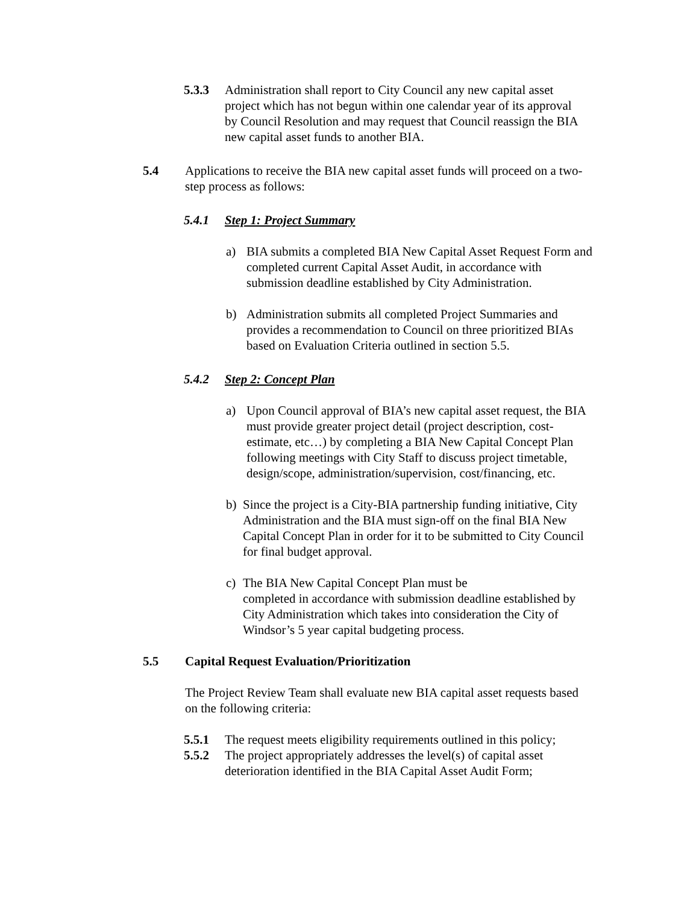5.3.3 Administration shall report to City Council any new capital asset project which has not begun within one calendar year of its approval by Council Resolution and may request that Council reassign the BIA new capital asset funds to another BIA.
5.4 Applications to receive the BIA new capital asset funds will proceed on a two-step process as follows:
5.4.1 Step 1: Project Summary
a) BIA submits a completed BIA New Capital Asset Request Form and completed current Capital Asset Audit, in accordance with submission deadline established by City Administration.
b) Administration submits all completed Project Summaries and provides a recommendation to Council on three prioritized BIAs based on Evaluation Criteria outlined in section 5.5.
5.4.2 Step 2: Concept Plan
a) Upon Council approval of BIA’s new capital asset request, the BIA must provide greater project detail (project description, cost-estimate, etc…) by completing a BIA New Capital Concept Plan following meetings with City Staff to discuss project timetable, design/scope, administration/supervision, cost/financing, etc.
b) Since the project is a City-BIA partnership funding initiative, City Administration and the BIA must sign-off on the final BIA New Capital Concept Plan in order for it to be submitted to City Council for final budget approval.
c) The BIA New Capital Concept Plan must be
completed in accordance with submission deadline established by City Administration which takes into consideration the City of Windsor’s 5 year capital budgeting process.
5.5 Capital Request Evaluation/Prioritization
The Project Review Team shall evaluate new BIA capital asset requests based on the following criteria:
5.5.1 The request meets eligibility requirements outlined in this policy;
5.5.2 The project appropriately addresses the level(s) of capital asset deterioration identified in the BIA Capital Asset Audit Form;